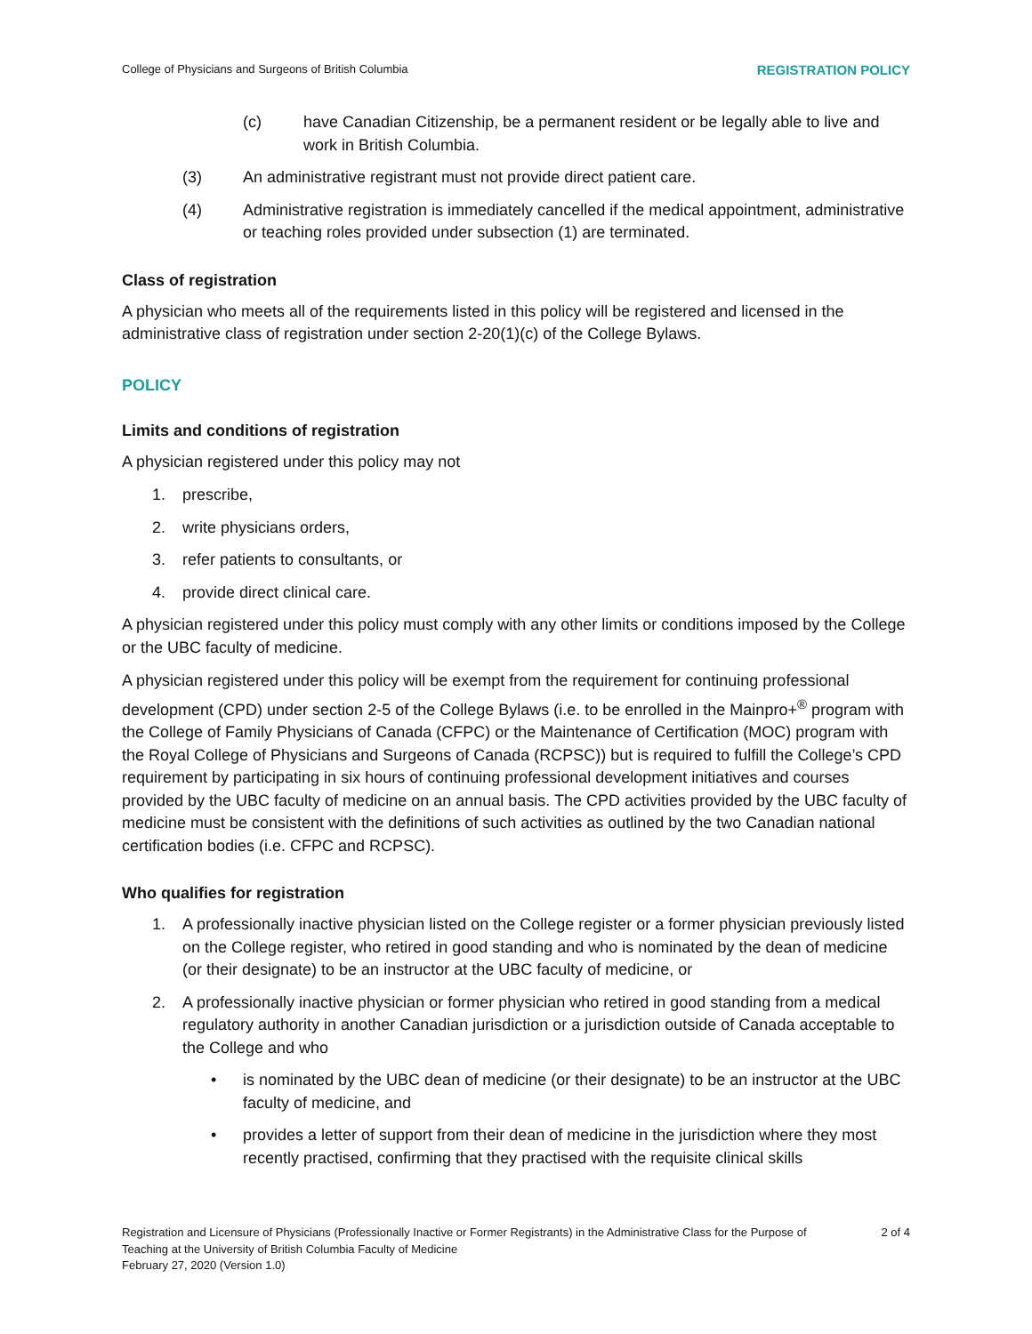College of Physicians and Surgeons of British Columbia REGISTRATION POLICY
(c) have Canadian Citizenship, be a permanent resident or be legally able to live and work in British Columbia.
(3) An administrative registrant must not provide direct patient care.
(4) Administrative registration is immediately cancelled if the medical appointment, administrative or teaching roles provided under subsection (1) are terminated.
Class of registration
A physician who meets all of the requirements listed in this policy will be registered and licensed in the administrative class of registration under section 2-20(1)(c) of the College Bylaws.
POLICY
Limits and conditions of registration
A physician registered under this policy may not
1. prescribe,
2. write physicians orders,
3. refer patients to consultants, or
4. provide direct clinical care.
A physician registered under this policy must comply with any other limits or conditions imposed by the College or the UBC faculty of medicine.
A physician registered under this policy will be exempt from the requirement for continuing professional development (CPD) under section 2-5 of the College Bylaws (i.e. to be enrolled in the Mainpro+<sup>®</sup> program with the College of Family Physicians of Canada (CFPC) or the Maintenance of Certification (MOC) program with the Royal College of Physicians and Surgeons of Canada (RCPSC)) but is required to fulfill the College’s CPD requirement by participating in six hours of continuing professional development initiatives and courses provided by the UBC faculty of medicine on an annual basis. The CPD activities provided by the UBC faculty of medicine must be consistent with the definitions of such activities as outlined by the two Canadian national certification bodies (i.e. CFPC and RCPSC).
Who qualifies for registration
1. A professionally inactive physician listed on the College register or a former physician previously listed on the College register, who retired in good standing and who is nominated by the dean of medicine (or their designate) to be an instructor at the UBC faculty of medicine, or
2. A professionally inactive physician or former physician who retired in good standing from a medical regulatory authority in another Canadian jurisdiction or a jurisdiction outside of Canada acceptable to the College and who
• is nominated by the UBC dean of medicine (or their designate) to be an instructor at the UBC faculty of medicine, and
• provides a letter of support from their dean of medicine in the jurisdiction where they most recently practised, confirming that they practised with the requisite clinical skills
Registration and Licensure of Physicians (Professionally Inactive or Former Registrants) in the Administrative Class for the Purpose of Teaching at the University of British Columbia Faculty of Medicine
February 27, 2020 (Version 1.0)
2 of 4